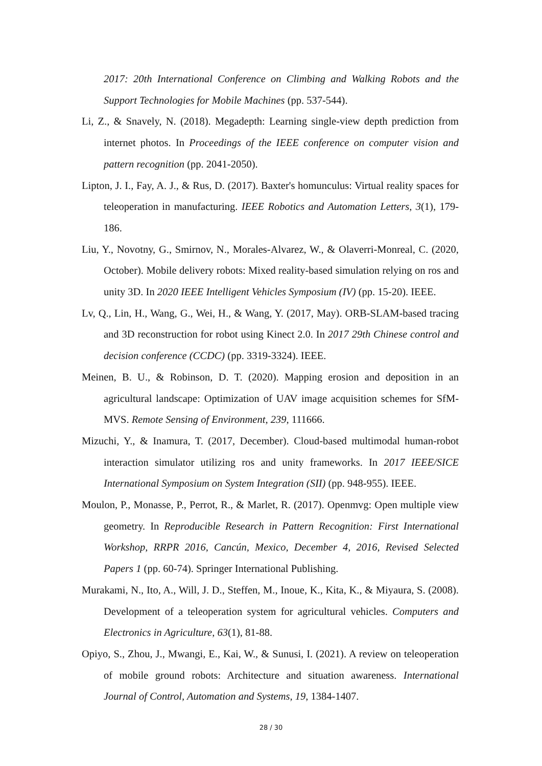2017: 20th International Conference on Climbing and Walking Robots and the Support Technologies for Mobile Machines (pp. 537-544).
Li, Z., & Snavely, N. (2018). Megadepth: Learning single-view depth prediction from internet photos. In Proceedings of the IEEE conference on computer vision and pattern recognition (pp. 2041-2050).
Lipton, J. I., Fay, A. J., & Rus, D. (2017). Baxter's homunculus: Virtual reality spaces for teleoperation in manufacturing. IEEE Robotics and Automation Letters, 3(1), 179-186.
Liu, Y., Novotny, G., Smirnov, N., Morales-Alvarez, W., & Olaverri-Monreal, C. (2020, October). Mobile delivery robots: Mixed reality-based simulation relying on ros and unity 3D. In 2020 IEEE Intelligent Vehicles Symposium (IV) (pp. 15-20). IEEE.
Lv, Q., Lin, H., Wang, G., Wei, H., & Wang, Y. (2017, May). ORB-SLAM-based tracing and 3D reconstruction for robot using Kinect 2.0. In 2017 29th Chinese control and decision conference (CCDC) (pp. 3319-3324). IEEE.
Meinen, B. U., & Robinson, D. T. (2020). Mapping erosion and deposition in an agricultural landscape: Optimization of UAV image acquisition schemes for SfM-MVS. Remote Sensing of Environment, 239, 111666.
Mizuchi, Y., & Inamura, T. (2017, December). Cloud-based multimodal human-robot interaction simulator utilizing ros and unity frameworks. In 2017 IEEE/SICE International Symposium on System Integration (SII) (pp. 948-955). IEEE.
Moulon, P., Monasse, P., Perrot, R., & Marlet, R. (2017). Openmvg: Open multiple view geometry. In Reproducible Research in Pattern Recognition: First International Workshop, RRPR 2016, Cancún, Mexico, December 4, 2016, Revised Selected Papers 1 (pp. 60-74). Springer International Publishing.
Murakami, N., Ito, A., Will, J. D., Steffen, M., Inoue, K., Kita, K., & Miyaura, S. (2008). Development of a teleoperation system for agricultural vehicles. Computers and Electronics in Agriculture, 63(1), 81-88.
Opiyo, S., Zhou, J., Mwangi, E., Kai, W., & Sunusi, I. (2021). A review on teleoperation of mobile ground robots: Architecture and situation awareness. International Journal of Control, Automation and Systems, 19, 1384-1407.
28 / 30